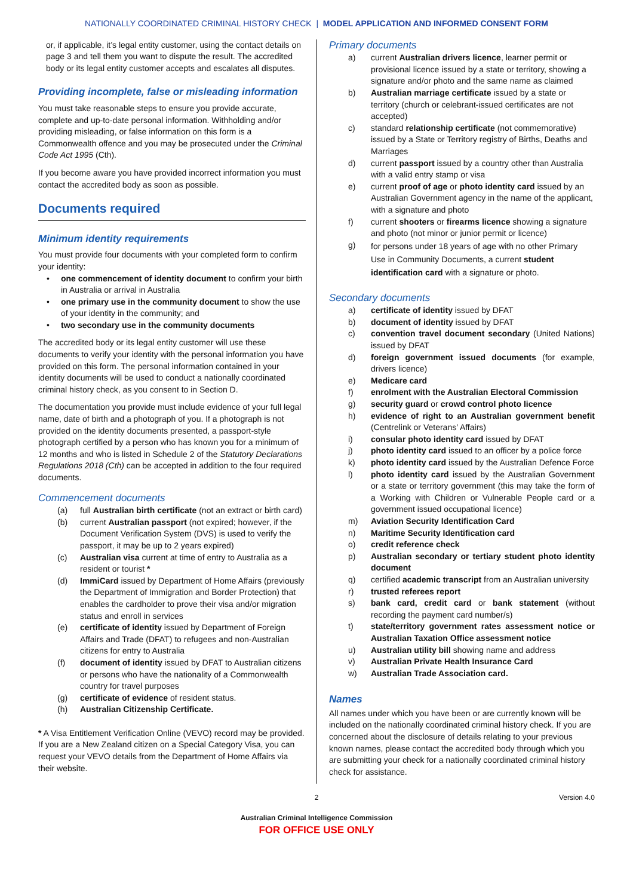NATIONALLY COORDINATED CRIMINAL HISTORY CHECK | MODEL APPLICATION AND INFORMED CONSENT FORM
or, if applicable, it’s legal entity customer, using the contact details on page 3 and tell them you want to dispute the result. The accredited body or its legal entity customer accepts and escalates all disputes.
Providing incomplete, false or misleading information
You must take reasonable steps to ensure you provide accurate, complete and up-to-date personal information. Withholding and/or providing misleading, or false information on this form is a Commonwealth offence and you may be prosecuted under the Criminal Code Act 1995 (Cth).
If you become aware you have provided incorrect information you must contact the accredited body as soon as possible.
Documents required
Minimum identity requirements
You must provide four documents with your completed form to confirm your identity:
• one commencement of identity document to confirm your birth in Australia or arrival in Australia
• one primary use in the community document to show the use of your identity in the community; and
• two secondary use in the community documents
The accredited body or its legal entity customer will use these documents to verify your identity with the personal information you have provided on this form. The personal information contained in your identity documents will be used to conduct a nationally coordinated criminal history check, as you consent to in Section D.
The documentation you provide must include evidence of your full legal name, date of birth and a photograph of you. If a photograph is not provided on the identity documents presented, a passport-style photograph certified by a person who has known you for a minimum of 12 months and who is listed in Schedule 2 of the Statutory Declarations Regulations 2018 (Cth) can be accepted in addition to the four required documents.
Commencement documents
(a) full Australian birth certificate (not an extract or birth card)
(b) current Australian passport (not expired; however, if the Document Verification System (DVS) is used to verify the passport, it may be up to 2 years expired)
(c) Australian visa current at time of entry to Australia as a resident or tourist *
(d) ImmiCard issued by Department of Home Affairs (previously the Department of Immigration and Border Protection) that enables the cardholder to prove their visa and/or migration status and enroll in services
(e) certificate of identity issued by Department of Foreign Affairs and Trade (DFAT) to refugees and non-Australian citizens for entry to Australia
(f) document of identity issued by DFAT to Australian citizens or persons who have the nationality of a Commonwealth country for travel purposes
(g) certificate of evidence of resident status.
(h) Australian Citizenship Certificate.
* A Visa Entitlement Verification Online (VEVO) record may be provided. If you are a New Zealand citizen on a Special Category Visa, you can request your VEVO details from the Department of Home Affairs via their website.
Primary documents
a) current Australian drivers licence, learner permit or provisional licence issued by a state or territory, showing a signature and/or photo and the same name as claimed
b) Australian marriage certificate issued by a state or territory (church or celebrant-issued certificates are not accepted)
c) standard relationship certificate (not commemorative) issued by a State or Territory registry of Births, Deaths and Marriages
d) current passport issued by a country other than Australia with a valid entry stamp or visa
e) current proof of age or photo identity card issued by an Australian Government agency in the name of the applicant, with a signature and photo
f) current shooters or firearms licence showing a signature and photo (not minor or junior permit or licence)
g) for persons under 18 years of age with no other Primary Use in Community Documents, a current student identification card with a signature or photo.
Secondary documents
a) certificate of identity issued by DFAT
b) document of identity issued by DFAT
c) convention travel document secondary (United Nations) issued by DFAT
d) foreign government issued documents (for example, drivers licence)
e) Medicare card
f) enrolment with the Australian Electoral Commission
g) security guard or crowd control photo licence
h) evidence of right to an Australian government benefit (Centrelink or Veterans’ Affairs)
i) consular photo identity card issued by DFAT
j) photo identity card issued to an officer by a police force
k) photo identity card issued by the Australian Defence Force
l) photo identity card issued by the Australian Government or a state or territory government (this may take the form of a Working with Children or Vulnerable People card or a government issued occupational licence)
m) Aviation Security Identification Card
n) Maritime Security Identification card
o) credit reference check
p) Australian secondary or tertiary student photo identity document
q) certified academic transcript from an Australian university
r) trusted referees report
s) bank card, credit card or bank statement (without recording the payment card number/s)
t) state/territory government rates assessment notice or Australian Taxation Office assessment notice
u) Australian utility bill showing name and address
v) Australian Private Health Insurance Card
w) Australian Trade Association card.
Names
All names under which you have been or are currently known will be included on the nationally coordinated criminal history check. If you are concerned about the disclosure of details relating to your previous known names, please contact the accredited body through which you are submitting your check for a nationally coordinated criminal history check for assistance.
2 Version 4.0
Australian Criminal Intelligence Commission
FOR OFFICE USE ONLY